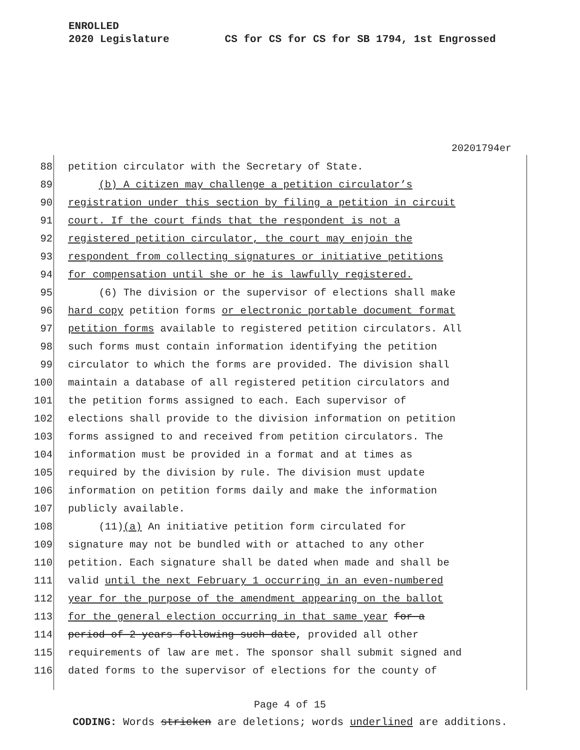ENROLLED
2020 Legislature CS for CS for CS for SB 1794, 1st Engrossed
20201794er
88 petition circulator with the Secretary of State.
89 (b) A citizen may challenge a petition circulator’s
90 registration under this section by filing a petition in circuit
91 court. If the court finds that the respondent is not a
92 registered petition circulator, the court may enjoin the
93 respondent from collecting signatures or initiative petitions
94 for compensation until she or he is lawfully registered.
95 (6) The division or the supervisor of elections shall make
96 hard copy petition forms or electronic portable document format
97 petition forms available to registered petition circulators. All
98 such forms must contain information identifying the petition
99 circulator to which the forms are provided. The division shall
100 maintain a database of all registered petition circulators and
101 the petition forms assigned to each. Each supervisor of
102 elections shall provide to the division information on petition
103 forms assigned to and received from petition circulators. The
104 information must be provided in a format and at times as
105 required by the division by rule. The division must update
106 information on petition forms daily and make the information
107 publicly available.
108 (11)(a) An initiative petition form circulated for
109 signature may not be bundled with or attached to any other
110 petition. Each signature shall be dated when made and shall be
111 valid until the next February 1 occurring in an even-numbered
112 year for the purpose of the amendment appearing on the ballot
113 for the general election occurring in that same year for a
114 period of 2 years following such date, provided all other
115 requirements of law are met. The sponsor shall submit signed and
116 dated forms to the supervisor of elections for the county of
Page 4 of 15
CODING: Words stricken are deletions; words underlined are additions.